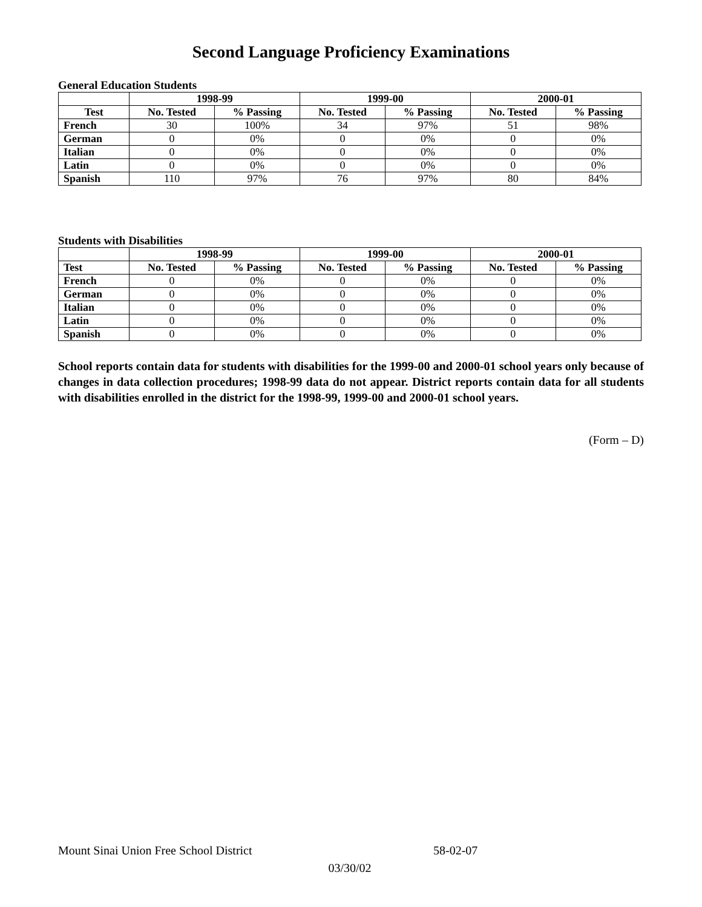Second Language Proficiency Examinations
General Education Students
| | 1998-99 | | 1999-00 | | 2000-01 | |
| --- | --- | --- | --- | --- | --- | --- |
| Test | No. Tested | % Passing | No. Tested | % Passing | No. Tested | % Passing |
| French | 30 | 100% | 34 | 97% | 51 | 98% |
| German | 0 | 0% | 0 | 0% | 0 | 0% |
| Italian | 0 | 0% | 0 | 0% | 0 | 0% |
| Latin | 0 | 0% | 0 | 0% | 0 | 0% |
| Spanish | 110 | 97% | 76 | 97% | 80 | 84% |
Students with Disabilities
| | 1998-99 | | 1999-00 | | 2000-01 | |
| --- | --- | --- | --- | --- | --- | --- |
| Test | No. Tested | % Passing | No. Tested | % Passing | No. Tested | % Passing |
| French | 0 | 0% | 0 | 0% | 0 | 0% |
| German | 0 | 0% | 0 | 0% | 0 | 0% |
| Italian | 0 | 0% | 0 | 0% | 0 | 0% |
| Latin | 0 | 0% | 0 | 0% | 0 | 0% |
| Spanish | 0 | 0% | 0 | 0% | 0 | 0% |
School reports contain data for students with disabilities for the 1999-00 and 2000-01 school years only because of changes in data collection procedures; 1998-99 data do not appear. District reports contain data for all students with disabilities enrolled in the district for the 1998-99, 1999-00 and 2000-01 school years.
(Form – D)
Mount Sinai Union Free School District 58-02-07
03/30/02